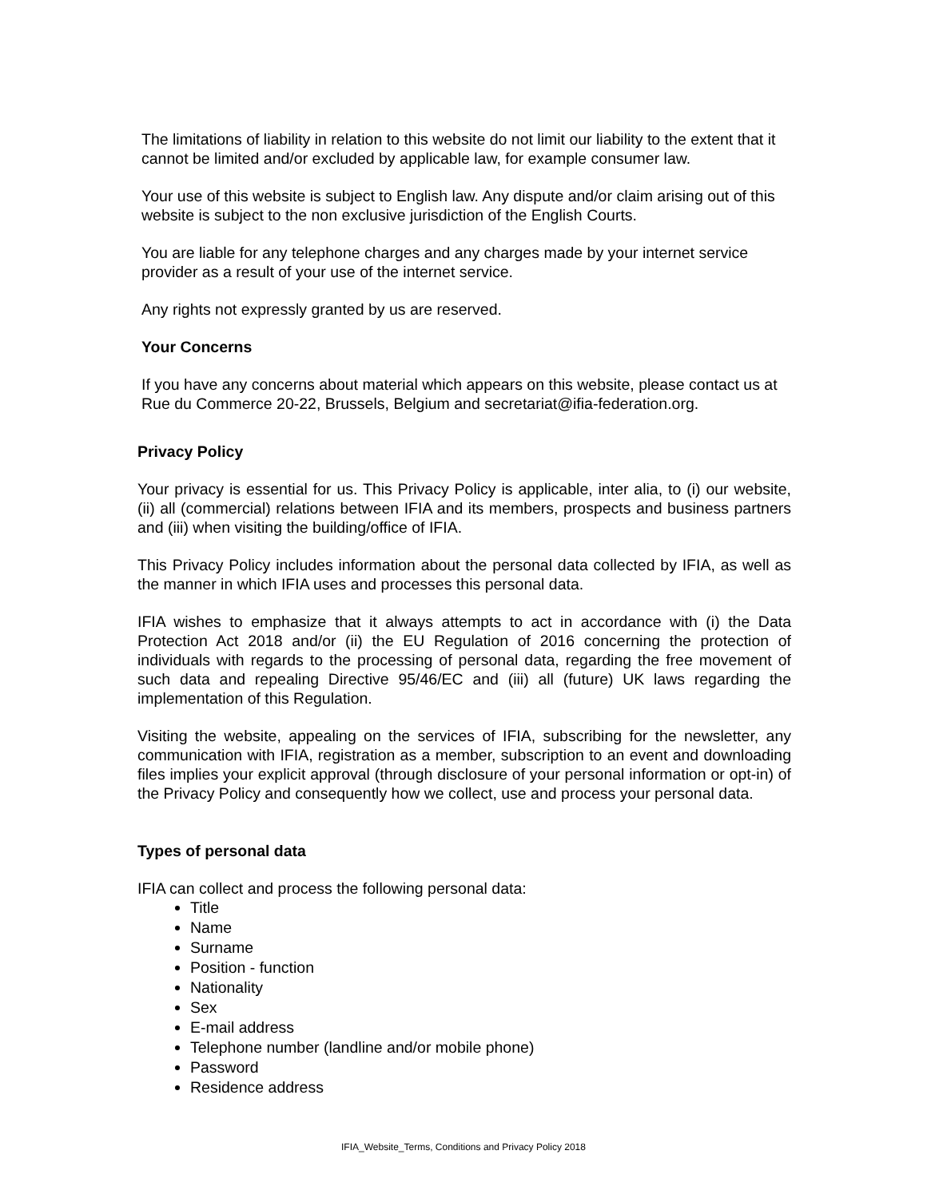The limitations of liability in relation to this website do not limit our liability to the extent that it cannot be limited and/or excluded by applicable law, for example consumer law.
Your use of this website is subject to English law. Any dispute and/or claim arising out of this website is subject to the non exclusive jurisdiction of the English Courts.
You are liable for any telephone charges and any charges made by your internet service provider as a result of your use of the internet service.
Any rights not expressly granted by us are reserved.
Your Concerns
If you have any concerns about material which appears on this website, please contact us at Rue du Commerce 20-22, Brussels, Belgium and secretariat@ifia-federation.org.
Privacy Policy
Your privacy is essential for us. This Privacy Policy is applicable, inter alia, to (i) our website, (ii) all (commercial) relations between IFIA and its members, prospects and business partners and (iii) when visiting the building/office of IFIA.
This Privacy Policy includes information about the personal data collected by IFIA, as well as the manner in which IFIA uses and processes this personal data.
IFIA wishes to emphasize that it always attempts to act in accordance with (i) the Data Protection Act 2018 and/or (ii) the EU Regulation of 2016 concerning the protection of individuals with regards to the processing of personal data, regarding the free movement of such data and repealing Directive 95/46/EC and (iii) all (future) UK laws regarding the implementation of this Regulation.
Visiting the website, appealing on the services of IFIA, subscribing for the newsletter, any communication with IFIA, registration as a member, subscription to an event and downloading files implies your explicit approval (through disclosure of your personal information or opt-in) of the Privacy Policy and consequently how we collect, use and process your personal data.
Types of personal data
IFIA can collect and process the following personal data:
Title
Name
Surname
Position - function
Nationality
Sex
E-mail address
Telephone number (landline and/or mobile phone)
Password
Residence address
IFIA_Website_Terms, Conditions and Privacy Policy 2018